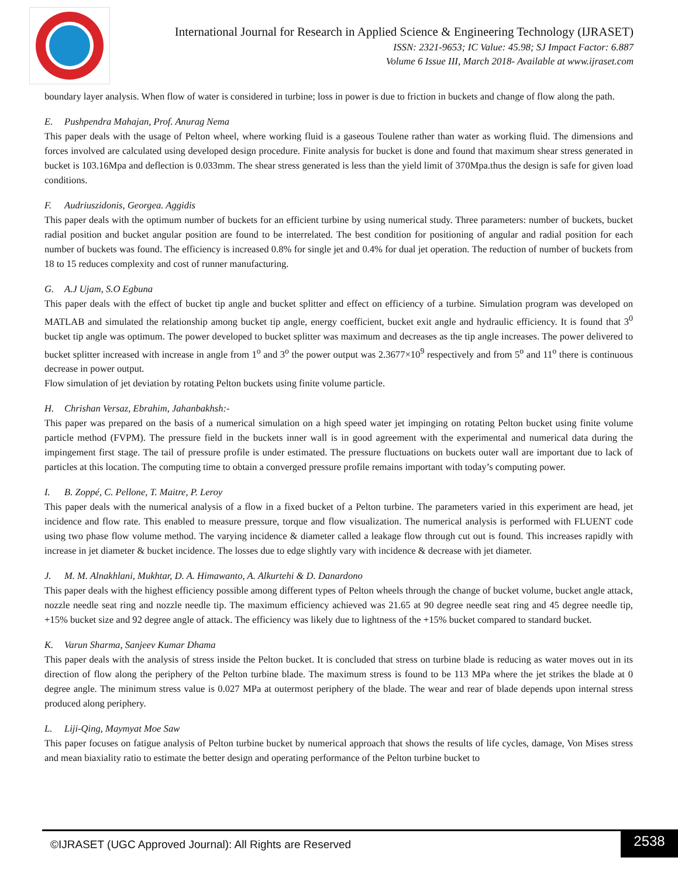International Journal for Research in Applied Science & Engineering Technology (IJRASET)
ISSN: 2321-9653; IC Value: 45.98; SJ Impact Factor: 6.887
Volume 6 Issue III, March 2018- Available at www.ijraset.com
boundary layer analysis. When flow of water is considered in turbine; loss in power is due to friction in buckets and change of flow along the path.
E. Pushpendra Mahajan, Prof. Anurag Nema
This paper deals with the usage of Pelton wheel, where working fluid is a gaseous Toulene rather than water as working fluid. The dimensions and forces involved are calculated using developed design procedure. Finite analysis for bucket is done and found that maximum shear stress generated in bucket is 103.16Mpa and deflection is 0.033mm. The shear stress generated is less than the yield limit of 370Mpa.thus the design is safe for given load conditions.
F. Audriuszidonis, Georgea. Aggidis
This paper deals with the optimum number of buckets for an efficient turbine by using numerical study. Three parameters: number of buckets, bucket radial position and bucket angular position are found to be interrelated. The best condition for positioning of angular and radial position for each number of buckets was found. The efficiency is increased 0.8% for single jet and 0.4% for dual jet operation. The reduction of number of buckets from 18 to 15 reduces complexity and cost of runner manufacturing.
G. A.J Ujam, S.O Egbuna
This paper deals with the effect of bucket tip angle and bucket splitter and effect on efficiency of a turbine. Simulation program was developed on MATLAB and simulated the relationship among bucket tip angle, energy coefficient, bucket exit angle and hydraulic efficiency. It is found that 3<sup>0</sup> bucket tip angle was optimum. The power developed to bucket splitter was maximum and decreases as the tip angle increases. The power delivered to bucket splitter increased with increase in angle from 1<sup>o</sup> and 3<sup>o</sup> the power output was 2.3677×10<sup>9</sup> respectively and from 5<sup>o</sup> and 11<sup>o</sup> there is continuous decrease in power output.
Flow simulation of jet deviation by rotating Pelton buckets using finite volume particle.
H. Chrishan Versaz, Ebrahim, Jahanbakhsh:-
This paper was prepared on the basis of a numerical simulation on a high speed water jet impinging on rotating Pelton bucket using finite volume particle method (FVPM). The pressure field in the buckets inner wall is in good agreement with the experimental and numerical data during the impingement first stage. The tail of pressure profile is under estimated. The pressure fluctuations on buckets outer wall are important due to lack of particles at this location. The computing time to obtain a converged pressure profile remains important with today’s computing power.
I. B. Zoppé, C. Pellone, T. Maitre, P. Leroy
This paper deals with the numerical analysis of a flow in a fixed bucket of a Pelton turbine. The parameters varied in this experiment are head, jet incidence and flow rate. This enabled to measure pressure, torque and flow visualization. The numerical analysis is performed with FLUENT code using two phase flow volume method. The varying incidence & diameter called a leakage flow through cut out is found. This increases rapidly with increase in jet diameter & bucket incidence. The losses due to edge slightly vary with incidence & decrease with jet diameter.
J. M. M. Alnakhlani, Mukhtar, D. A. Himawanto, A. Alkurtehi & D. Danardono
This paper deals with the highest efficiency possible among different types of Pelton wheels through the change of bucket volume, bucket angle attack, nozzle needle seat ring and nozzle needle tip. The maximum efficiency achieved was 21.65 at 90 degree needle seat ring and 45 degree needle tip, +15% bucket size and 92 degree angle of attack. The efficiency was likely due to lightness of the +15% bucket compared to standard bucket.
K. Varun Sharma, Sanjeev Kumar Dhama
This paper deals with the analysis of stress inside the Pelton bucket. It is concluded that stress on turbine blade is reducing as water moves out in its direction of flow along the periphery of the Pelton turbine blade. The maximum stress is found to be 113 MPa where the jet strikes the blade at 0 degree angle. The minimum stress value is 0.027 MPa at outermost periphery of the blade. The wear and rear of blade depends upon internal stress produced along periphery.
L. Liji-Qing, Maymyat Moe Saw
This paper focuses on fatigue analysis of Pelton turbine bucket by numerical approach that shows the results of life cycles, damage, Von Mises stress and mean biaxiality ratio to estimate the better design and operating performance of the Pelton turbine bucket to
©IJRASET (UGC Approved Journal): All Rights are Reserved
2538